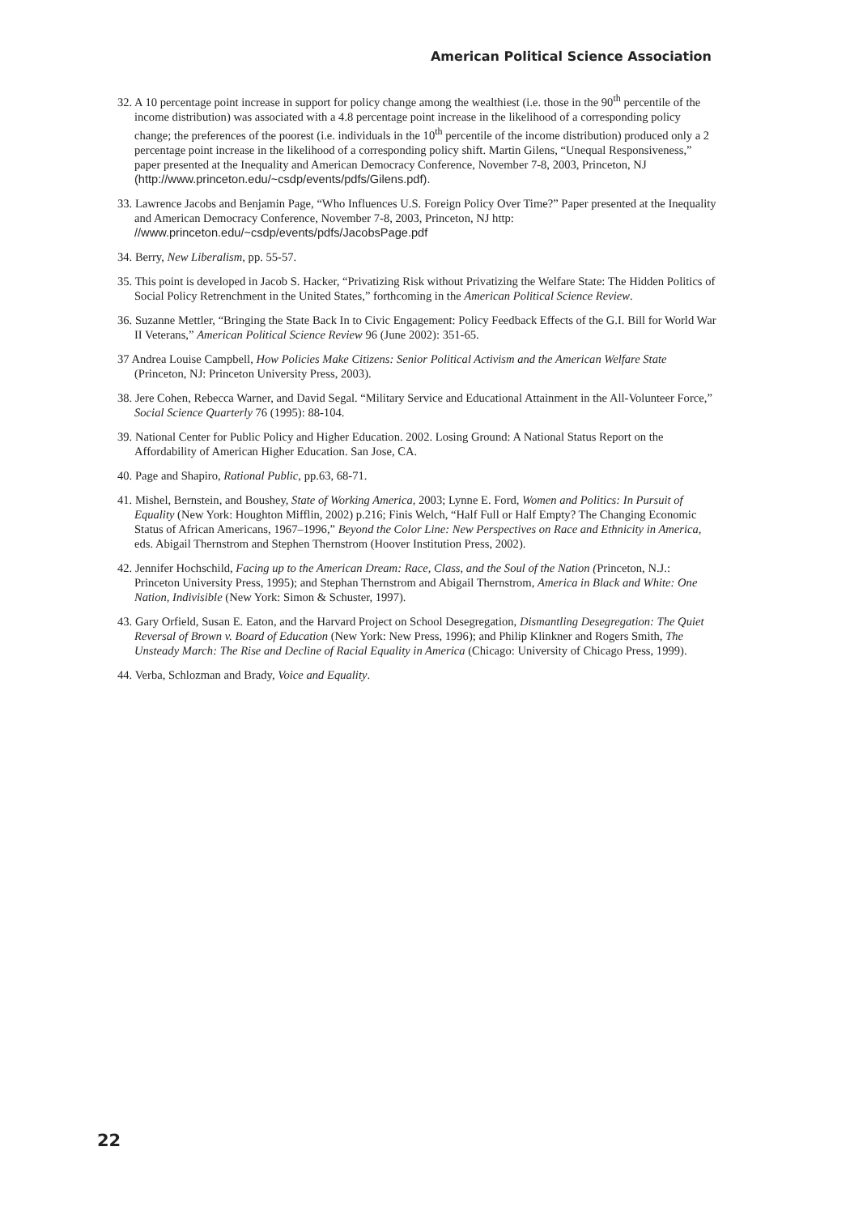American Political Science Association
32. A 10 percentage point increase in support for policy change among the wealthiest (i.e. those in the 90<sup>th</sup> percentile of the income distribution) was associated with a 4.8 percentage point increase in the likelihood of a corresponding policy change; the preferences of the poorest (i.e. individuals in the 10<sup>th</sup> percentile of the income distribution) produced only a 2 percentage point increase in the likelihood of a corresponding policy shift. Martin Gilens, “Unequal Responsiveness,” paper presented at the Inequality and American Democracy Conference, November 7-8, 2003, Princeton, NJ (http://www.princeton.edu/~csdp/events/pdfs/Gilens.pdf).
33. Lawrence Jacobs and Benjamin Page, “Who Influences U.S. Foreign Policy Over Time?” Paper presented at the Inequality and American Democracy Conference, November 7-8, 2003, Princeton, NJ http: //www.princeton.edu/~csdp/events/pdfs/JacobsPage.pdf
34. Berry, New Liberalism, pp. 55-57.
35. This point is developed in Jacob S. Hacker, “Privatizing Risk without Privatizing the Welfare State: The Hidden Politics of Social Policy Retrenchment in the United States,” forthcoming in the American Political Science Review.
36. Suzanne Mettler, “Bringing the State Back In to Civic Engagement: Policy Feedback Effects of the G.I. Bill for World War II Veterans,” American Political Science Review 96 (June 2002): 351-65.
37 Andrea Louise Campbell, How Policies Make Citizens: Senior Political Activism and the American Welfare State (Princeton, NJ: Princeton University Press, 2003).
38. Jere Cohen, Rebecca Warner, and David Segal. “Military Service and Educational Attainment in the All-Volunteer Force,” Social Science Quarterly 76 (1995): 88-104.
39. National Center for Public Policy and Higher Education. 2002. Losing Ground: A National Status Report on the Affordability of American Higher Education. San Jose, CA.
40. Page and Shapiro, Rational Public, pp.63, 68-71.
41. Mishel, Bernstein, and Boushey, State of Working America, 2003; Lynne E. Ford, Women and Politics: In Pursuit of Equality (New York: Houghton Mifflin, 2002) p.216; Finis Welch, “Half Full or Half Empty? The Changing Economic Status of African Americans, 1967–1996,” Beyond the Color Line: New Perspectives on Race and Ethnicity in America, eds. Abigail Thernstrom and Stephen Thernstrom (Hoover Institution Press, 2002).
42. Jennifer Hochschild, Facing up to the American Dream: Race, Class, and the Soul of the Nation (Princeton, N.J.: Princeton University Press, 1995); and Stephan Thernstrom and Abigail Thernstrom, America in Black and White: One Nation, Indivisible (New York: Simon & Schuster, 1997).
43. Gary Orfield, Susan E. Eaton, and the Harvard Project on School Desegregation, Dismantling Desegregation: The Quiet Reversal of Brown v. Board of Education (New York: New Press, 1996); and Philip Klinkner and Rogers Smith, The Unsteady March: The Rise and Decline of Racial Equality in America (Chicago: University of Chicago Press, 1999).
44. Verba, Schlozman and Brady, Voice and Equality.
22